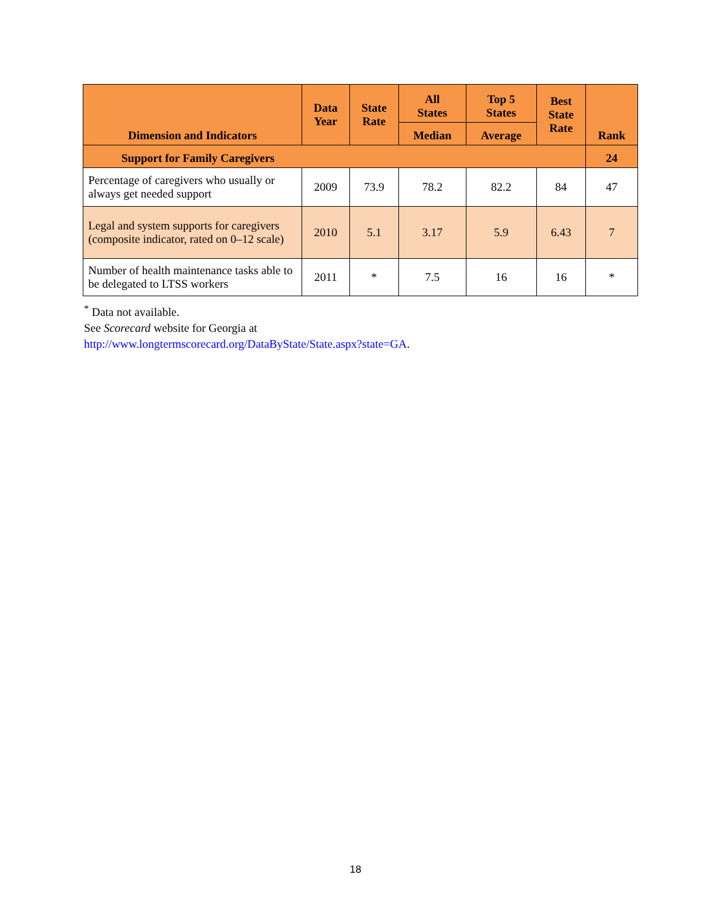| Dimension and Indicators | Data Year | State Rate | All States | Top 5 States | Best State Rate | Rank |
| --- | --- | --- | --- | --- | --- | --- |
| | | | Median | Average | | |
| Support for Family Caregivers | | | | | | 24 |
| Percentage of caregivers who usually or always get needed support | 2009 | 73.9 | 78.2 | 82.2 | 84 | 47 |
| Legal and system supports for caregivers (composite indicator, rated on 0–12 scale) | 2010 | 5.1 | 3.17 | 5.9 | 6.43 | 7 |
| Number of health maintenance tasks able to be delegated to LTSS workers | 2011 | * | 7.5 | 16 | 16 | * |
<sup>*</sup> Data not available.
See Scorecard website for Georgia at
http://www.longtermscorecard.org/DataByState/State.aspx?state=GA.
18